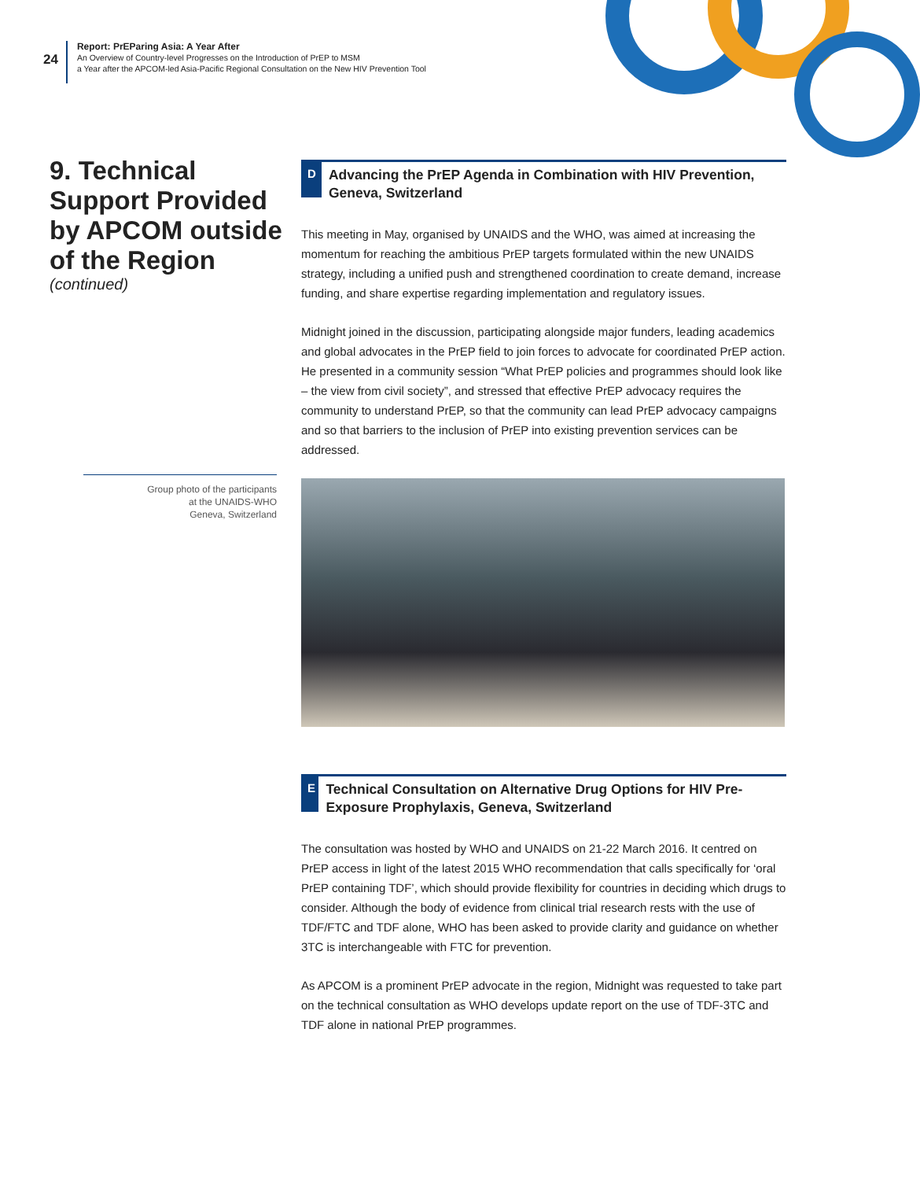24
Report: PrEParing Asia: A Year After
An Overview of Country-level Progresses on the Introduction of PrEP to MSM
a Year after the APCOM-led Asia-Pacific Regional Consultation on the New HIV Prevention Tool
9. Technical Support Provided by APCOM outside of the Region
(continued)
Group photo of the participants
at the UNAIDS-WHO
Geneva, Switzerland
D
Advancing the PrEP Agenda in Combination with HIV Prevention, Geneva, Switzerland
This meeting in May, organised by UNAIDS and the WHO, was aimed at increasing the momentum for reaching the ambitious PrEP targets formulated within the new UNAIDS strategy, including a unified push and strengthened coordination to create demand, increase funding, and share expertise regarding implementation and regulatory issues.
Midnight joined in the discussion, participating alongside major funders, leading academics and global advocates in the PrEP field to join forces to advocate for coordinated PrEP action. He presented in a community session “What PrEP policies and programmes should look like – the view from civil society”, and stressed that effective PrEP advocacy requires the community to understand PrEP, so that the community can lead PrEP advocacy campaigns and so that barriers to the inclusion of PrEP into existing prevention services can be addressed.
E
Technical Consultation on Alternative Drug Options for HIV Pre-Exposure Prophylaxis, Geneva, Switzerland
The consultation was hosted by WHO and UNAIDS on 21-22 March 2016. It centred on PrEP access in light of the latest 2015 WHO recommendation that calls specifically for ‘oral PrEP containing TDF’, which should provide flexibility for countries in deciding which drugs to consider. Although the body of evidence from clinical trial research rests with the use of TDF/FTC and TDF alone, WHO has been asked to provide clarity and guidance on whether 3TC is interchangeable with FTC for prevention.
As APCOM is a prominent PrEP advocate in the region, Midnight was requested to take part on the technical consultation as WHO develops update report on the use of TDF-3TC and TDF alone in national PrEP programmes.